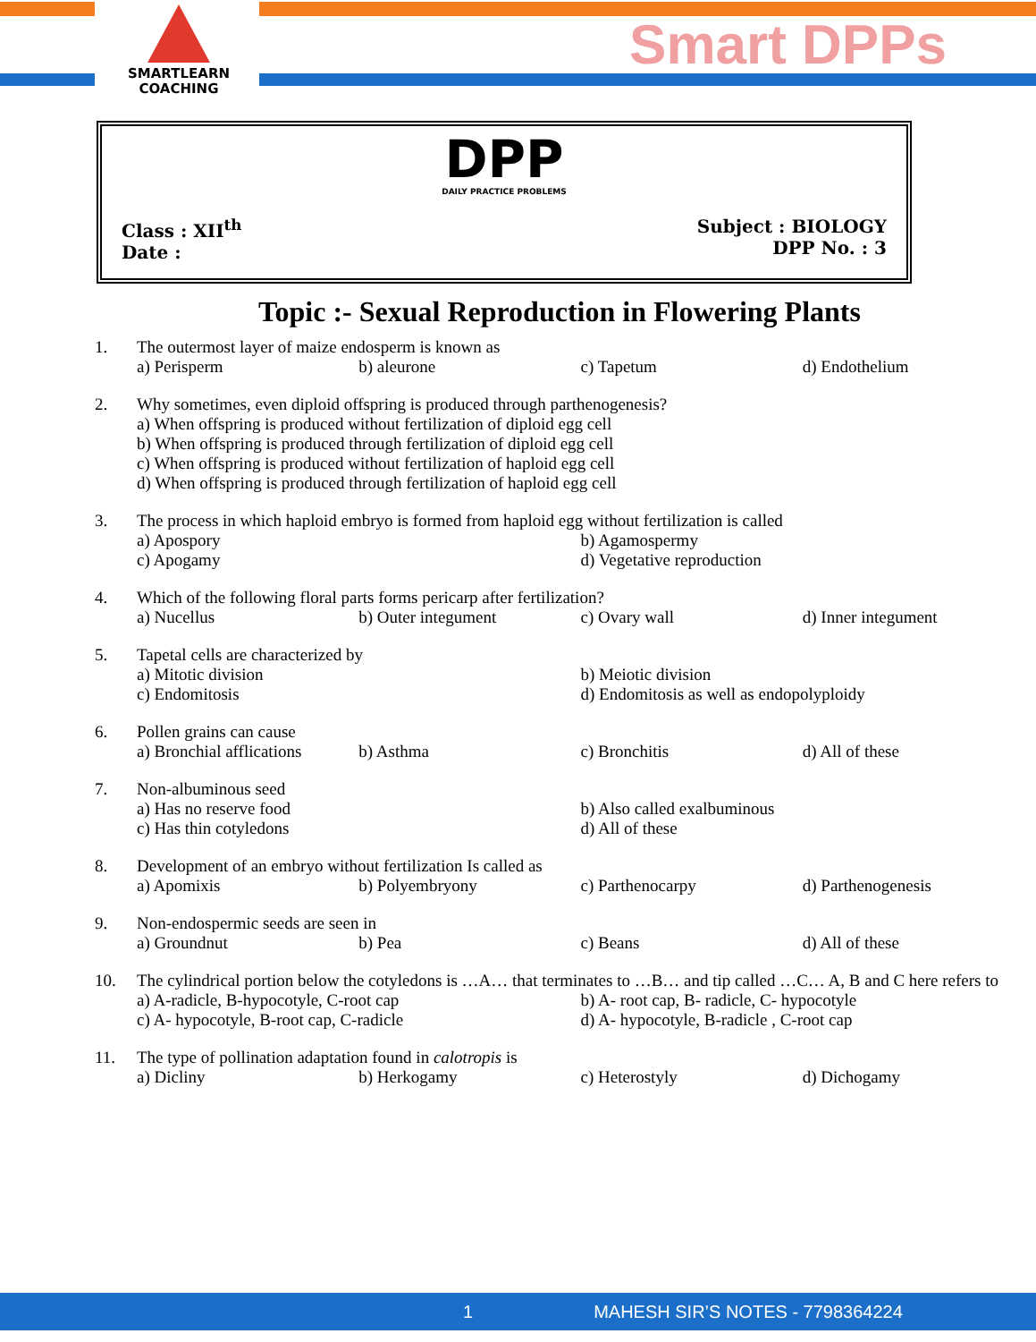SMARTLEARN
COACHING
Smart DPPs
DPP
DAILY PRACTICE PROBLEMS
Class : XII<sup>th</sup>
Date :
Subject : BIOLOGY
DPP No. : 3
Topic :- Sexual Reproduction in Flowering Plants
1. The outermost layer of maize endosperm is known as
a) Perisperm
b) aleurone
c) Tapetum
d) Endothelium
2. Why sometimes, even diploid offspring is produced through parthenogenesis?
a) When offspring is produced without fertilization of diploid egg cell
b) When offspring is produced through fertilization of diploid egg cell
c) When offspring is produced without fertilization of haploid egg cell
d) When offspring is produced through fertilization of haploid egg cell
3. The process in which haploid embryo is formed from haploid egg without fertilization is called
a) Apospory
b) Agamospermy
c) Apogamy
d) Vegetative reproduction
4. Which of the following floral parts forms pericarp after fertilization?
a) Nucellus
b) Outer integument
c) Ovary wall
d) Inner integument
5. Tapetal cells are characterized by
a) Mitotic division
b) Meiotic division
c) Endomitosis
d) Endomitosis as well as endopolyploidy
6. Pollen grains can cause
a) Bronchial afflications
b) Asthma
c) Bronchitis
d) All of these
7. Non-albuminous seed
a) Has no reserve food
b) Also called exalbuminous
c) Has thin cotyledons
d) All of these
8. Development of an embryo without fertilization Is called as
a) Apomixis
b) Polyembryony
c) Parthenocarpy
d) Parthenogenesis
9. Non-endospermic seeds are seen in
a) Groundnut
b) Pea
c) Beans
d) All of these
10. The cylindrical portion below the cotyledons is …A… that terminates to …B… and tip called …C… A, B and C here refers to
a) A-radicle, B-hypocotyle, C-root cap
b) A- root cap, B- radicle, C- hypocotyle
c) A- hypocotyle, B-root cap, C-radicle
d) A- hypocotyle, B-radicle , C-root cap
11. The type of pollination adaptation found in calotropis is
a) Dicliny
b) Herkogamy
c) Heterostyly
d) Dichogamy
1 MAHESH SIR’S NOTES - 7798364224